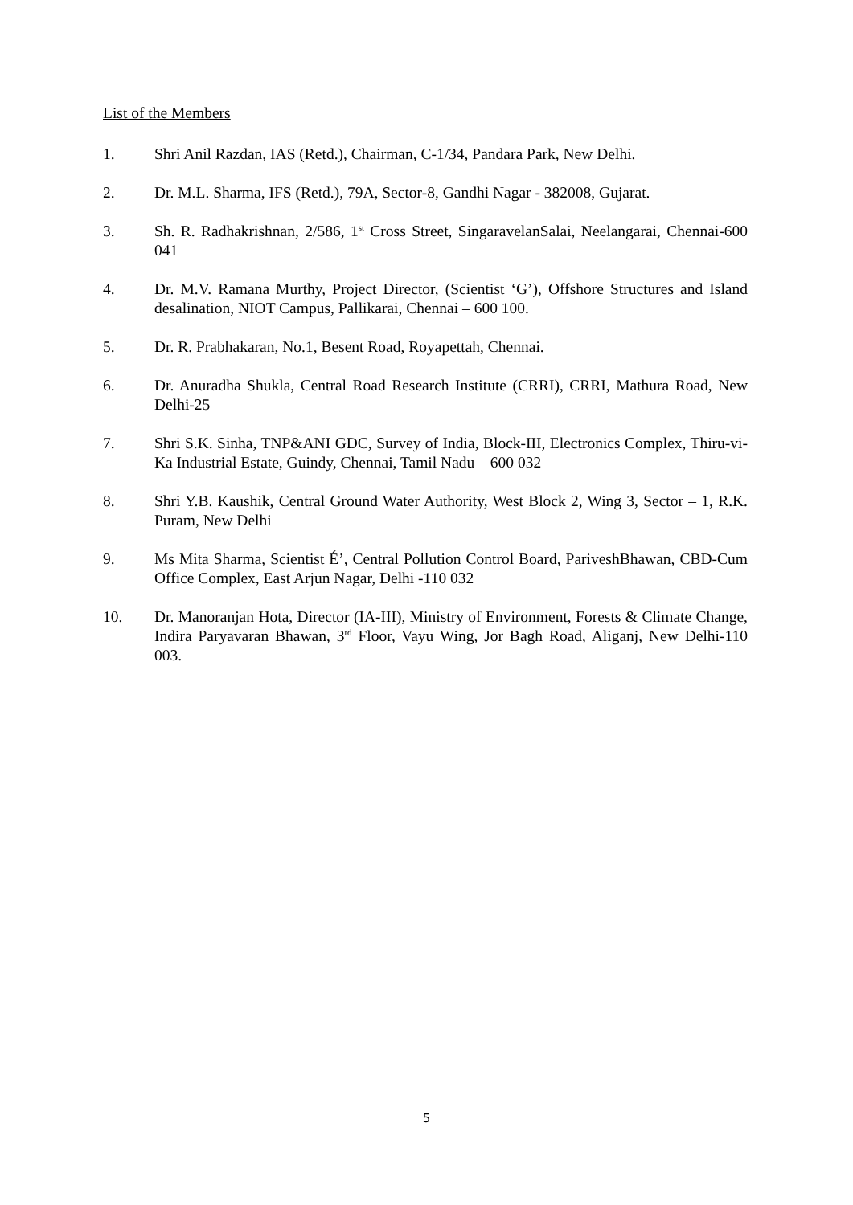List of the Members
1. Shri Anil Razdan, IAS (Retd.), Chairman, C-1/34, Pandara Park, New Delhi.
2. Dr. M.L. Sharma, IFS (Retd.), 79A, Sector-8, Gandhi Nagar - 382008, Gujarat.
3. Sh. R. Radhakrishnan, 2/586, 1<sup>st</sup> Cross Street, SingaravelanSalai, Neelangarai, Chennai-600 041
4. Dr. M.V. Ramana Murthy, Project Director, (Scientist ‘G’), Offshore Structures and Island desalination, NIOT Campus, Pallikarai, Chennai – 600 100.
5. Dr. R. Prabhakaran, No.1, Besent Road, Royapettah, Chennai.
6. Dr. Anuradha Shukla, Central Road Research Institute (CRRI), CRRI, Mathura Road, New Delhi-25
7. Shri S.K. Sinha, TNP&ANI GDC, Survey of India, Block-III, Electronics Complex, Thiru-vi-Ka Industrial Estate, Guindy, Chennai, Tamil Nadu – 600 032
8. Shri Y.B. Kaushik, Central Ground Water Authority, West Block 2, Wing 3, Sector – 1, R.K. Puram, New Delhi
9. Ms Mita Sharma, Scientist É’, Central Pollution Control Board, PariveshBhawan, CBD-Cum Office Complex, East Arjun Nagar, Delhi -110 032
10. Dr. Manoranjan Hota, Director (IA-III), Ministry of Environment, Forests & Climate Change, Indira Paryavaran Bhawan, 3<sup>rd</sup> Floor, Vayu Wing, Jor Bagh Road, Aliganj, New Delhi-110 003.
5